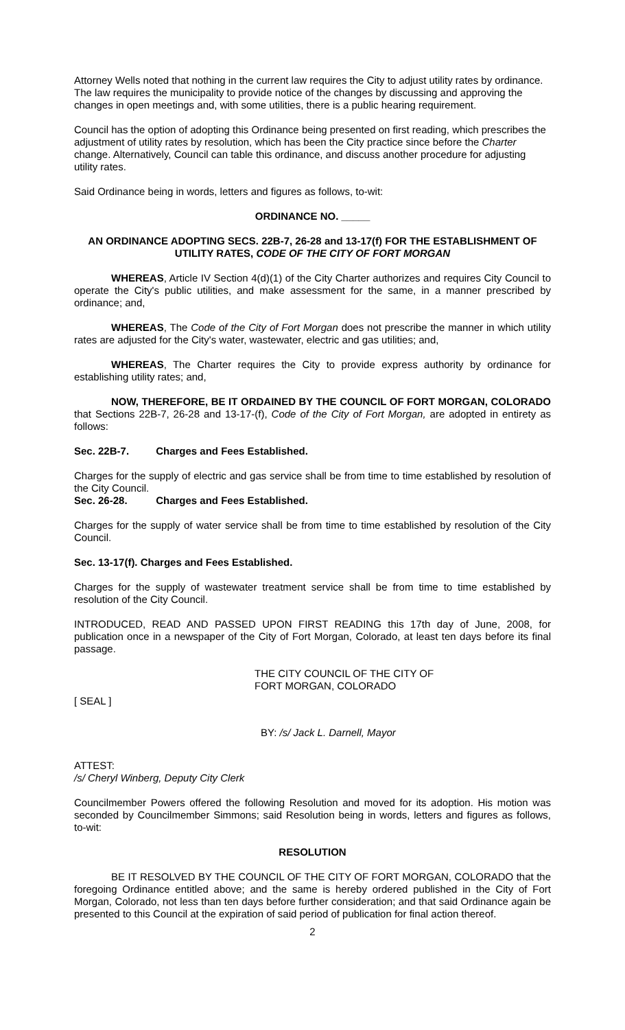Attorney Wells noted that nothing in the current law requires the City to adjust utility rates by ordinance. The law requires the municipality to provide notice of the changes by discussing and approving the changes in open meetings and, with some utilities, there is a public hearing requirement.
Council has the option of adopting this Ordinance being presented on first reading, which prescribes the adjustment of utility rates by resolution, which has been the City practice since before the Charter change. Alternatively, Council can table this ordinance, and discuss another procedure for adjusting utility rates.
Said Ordinance being in words, letters and figures as follows, to-wit:
ORDINANCE NO. _____
AN ORDINANCE ADOPTING SECS. 22B-7, 26-28 and 13-17(f) FOR THE ESTABLISHMENT OF UTILITY RATES, CODE OF THE CITY OF FORT MORGAN
WHEREAS, Article IV Section 4(d)(1) of the City Charter authorizes and requires City Council to operate the City's public utilities, and make assessment for the same, in a manner prescribed by ordinance; and,
WHEREAS, The Code of the City of Fort Morgan does not prescribe the manner in which utility rates are adjusted for the City's water, wastewater, electric and gas utilities; and,
WHEREAS, The Charter requires the City to provide express authority by ordinance for establishing utility rates; and,
NOW, THEREFORE, BE IT ORDAINED BY THE COUNCIL OF FORT MORGAN, COLORADO that Sections 22B-7, 26-28 and 13-17-(f), Code of the City of Fort Morgan, are adopted in entirety as follows:
Sec. 22B-7. Charges and Fees Established.
Charges for the supply of electric and gas service shall be from time to time established by resolution of the City Council.
Sec. 26-28. Charges and Fees Established.
Charges for the supply of water service shall be from time to time established by resolution of the City Council.
Sec. 13-17(f). Charges and Fees Established.
Charges for the supply of wastewater treatment service shall be from time to time established by resolution of the City Council.
INTRODUCED, READ AND PASSED UPON FIRST READING this 17th day of June, 2008, for publication once in a newspaper of the City of Fort Morgan, Colorado, at least ten days before its final passage.
THE CITY COUNCIL OF THE CITY OF
FORT MORGAN, COLORADO
[ SEAL ]
BY: /s/ Jack L. Darnell, Mayor
ATTEST:
/s/ Cheryl Winberg, Deputy City Clerk
Councilmember Powers offered the following Resolution and moved for its adoption. His motion was seconded by Councilmember Simmons; said Resolution being in words, letters and figures as follows, to-wit:
RESOLUTION
BE IT RESOLVED BY THE COUNCIL OF THE CITY OF FORT MORGAN, COLORADO that the foregoing Ordinance entitled above; and the same is hereby ordered published in the City of Fort Morgan, Colorado, not less than ten days before further consideration; and that said Ordinance again be presented to this Council at the expiration of said period of publication for final action thereof.
2